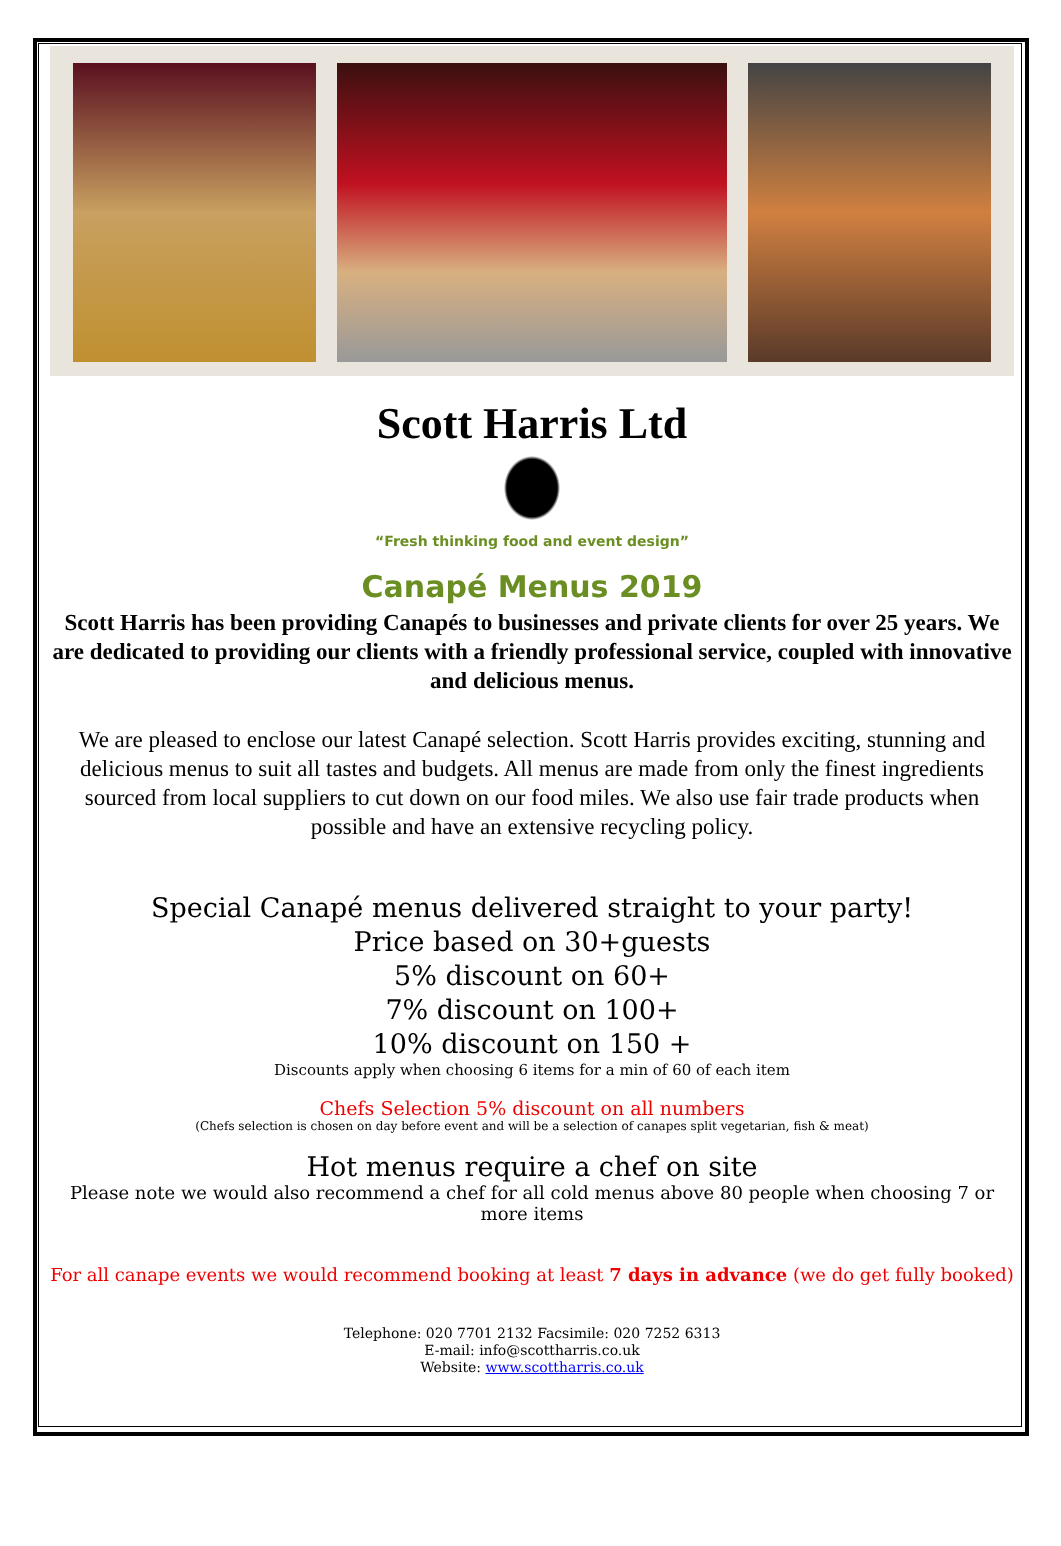Scott Harris Ltd
“Fresh thinking food and event design”
Canapé Menus 2019
Scott Harris has been providing Canapés to businesses and private clients for over 25 years. We are dedicated to providing our clients with a friendly professional service, coupled with innovative and delicious menus.
We are pleased to enclose our latest Canapé selection. Scott Harris provides exciting, stunning and delicious menus to suit all tastes and budgets. All menus are made from only the finest ingredients sourced from local suppliers to cut down on our food miles. We also use fair trade products when possible and have an extensive recycling policy.
Special Canapé menus delivered straight to your party!
Price based on 30+guests
5% discount on 60+
7% discount on 100+
10% discount on 150 +
Discounts apply when choosing 6 items for a min of 60 of each item
Chefs Selection 5% discount on all numbers
(Chefs selection is chosen on day before event and will be a selection of canapes split vegetarian, fish & meat)
Hot menus require a chef on site
Please note we would also recommend a chef for all cold menus above 80 people when choosing 7 or more items
For all canape events we would recommend booking at least 7 days in advance (we do get fully booked)
Telephone: 020 7701 2132 Facsimile: 020 7252 6313
E-mail: info@scottharris.co.uk
Website: www.scottharris.co.uk